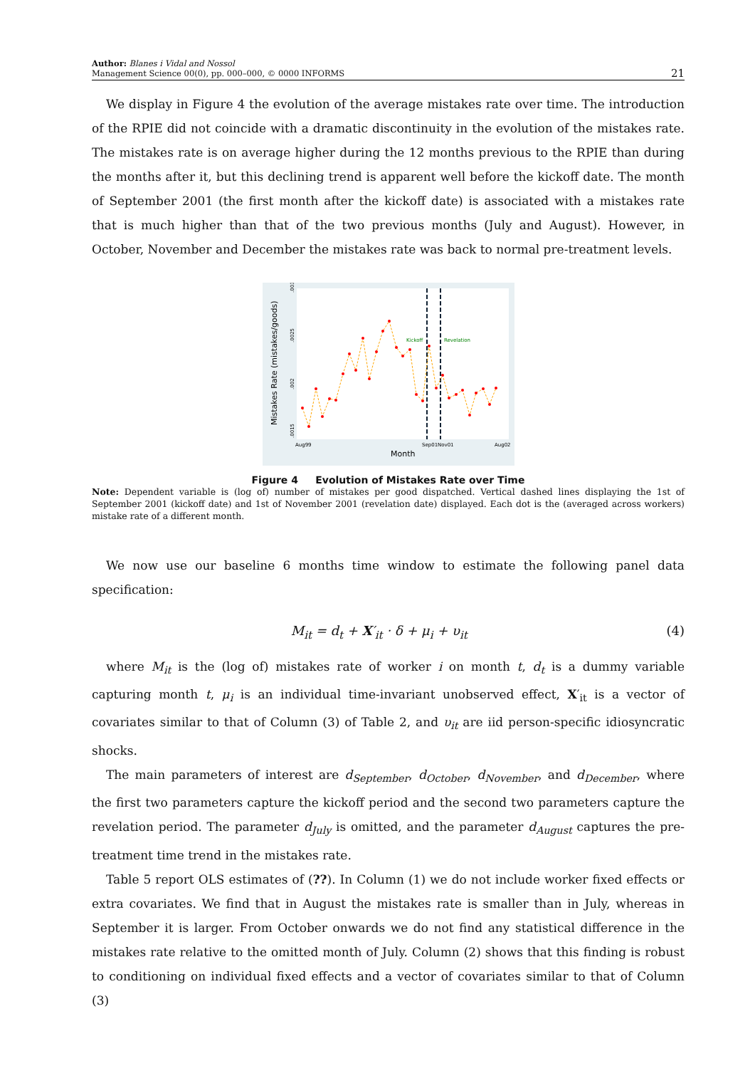Author: Blanes i Vidal and Nossol
Management Science 00(0), pp. 000–000, © 0000 INFORMS
21
We display in Figure 4 the evolution of the average mistakes rate over time. The introduction of the RPIE did not coincide with a dramatic discontinuity in the evolution of the mistakes rate. The mistakes rate is on average higher during the 12 months previous to the RPIE than during the months after it, but this declining trend is apparent well before the kickoff date. The month of September 2001 (the first month after the kickoff date) is associated with a mistakes rate that is much higher than that of the two previous months (July and August). However, in October, November and December the mistakes rate was back to normal pre-treatment levels.
Mistakes Rate (mistakes/goods)
.003
.0025
.002
.0015
Kickoff
Revelation
Aug99
Sep01
Nov01
Aug02
Month
Figure 4 Evolution of Mistakes Rate over Time
Note: Dependent variable is (log of) number of mistakes per good dispatched. Vertical dashed lines displaying the 1st of September 2001 (kickoff date) and 1st of November 2001 (revelation date) displayed. Each dot is the (averaged across workers) mistake rate of a different month.
We now use our baseline 6 months time window to estimate the following panel data specification:
M<sub>it</sub> = d<sub>t</sub> + X′<sub>it</sub> · δ + μ<sub>i</sub> + υ<sub>it</sub> (4)
where M<sub>it</sub> is the (log of) mistakes rate of worker i on month t, d<sub>t</sub> is a dummy variable capturing month t, μ<sub>i</sub> is an individual time-invariant unobserved effect, X′<sub>it</sub> is a vector of covariates similar to that of Column (3) of Table 2, and υ<sub>it</sub> are iid person-specific idiosyncratic shocks.
The main parameters of interest are d<sub>September</sub>, d<sub>October</sub>, d<sub>November</sub>, and d<sub>December</sub>, where the first two parameters capture the kickoff period and the second two parameters capture the revelation period. The parameter d<sub>July</sub> is omitted, and the parameter d<sub>August</sub> captures the pre-treatment time trend in the mistakes rate.
Table 5 report OLS estimates of (??). In Column (1) we do not include worker fixed effects or extra covariates. We find that in August the mistakes rate is smaller than in July, whereas in September it is larger. From October onwards we do not find any statistical difference in the mistakes rate relative to the omitted month of July. Column (2) shows that this finding is robust to conditioning on individual fixed effects and a vector of covariates similar to that of Column (3)